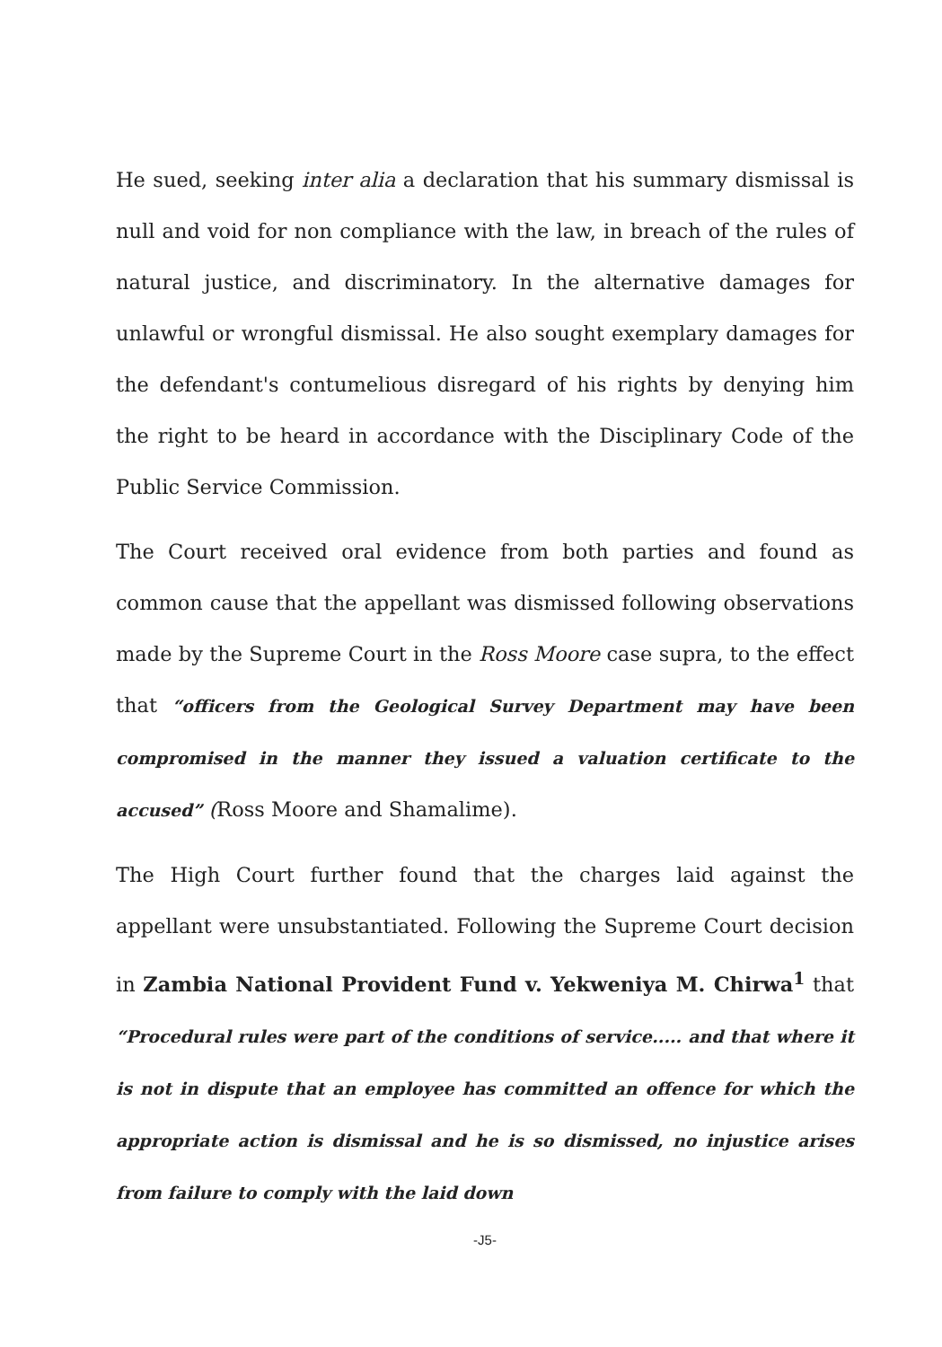He sued, seeking inter alia a declaration that his summary dismissal is null and void for non compliance with the law, in breach of the rules of natural justice, and discriminatory. In the alternative damages for unlawful or wrongful dismissal. He also sought exemplary damages for the defendant's contumelious disregard of his rights by denying him the right to be heard in accordance with the Disciplinary Code of the Public Service Commission.
The Court received oral evidence from both parties and found as common cause that the appellant was dismissed following observations made by the Supreme Court in the Ross Moore case supra, to the effect that “officers from the Geological Survey Department may have been compromised in the manner they issued a valuation certificate to the accused” (Ross Moore and Shamalime).
The High Court further found that the charges laid against the appellant were unsubstantiated. Following the Supreme Court decision in Zambia National Provident Fund v. Yekweniya M. Chirwa<sup>1</sup> that “Procedural rules were part of the conditions of service..... and that where it is not in dispute that an employee has committed an offence for which the appropriate action is dismissal and he is so dismissed, no injustice arises from failure to comply with the laid down
-J5-